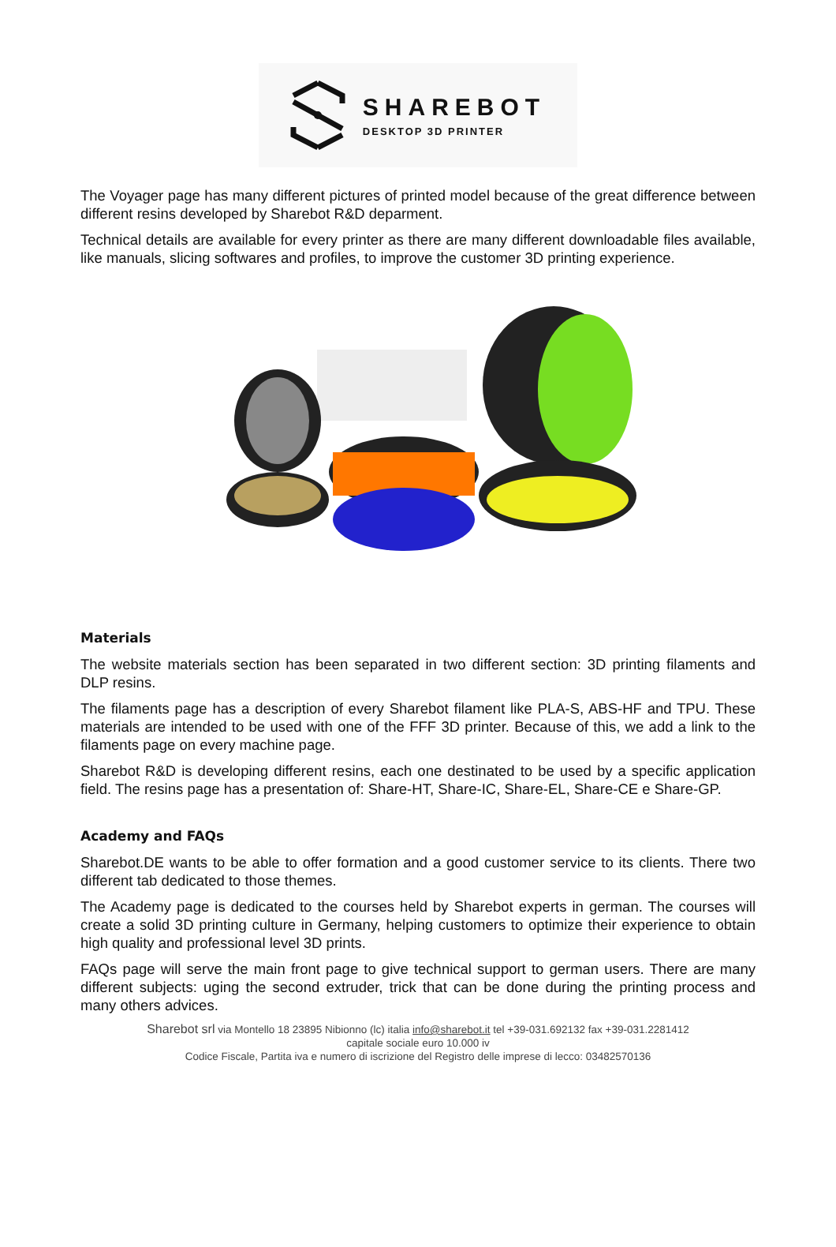SHAREBOT
DESKTOP 3D PRINTER
The Voyager page has many different pictures of printed model because of the great difference between different resins developed by Sharebot R&D deparment.
Technical details are available for every printer as there are many different downloadable files available, like manuals, slicing softwares and profiles, to improve the customer 3D printing experience.
Materials
The website materials section has been separated in two different section: 3D printing filaments and DLP resins.
The filaments page has a description of every Sharebot filament like PLA-S, ABS-HF and TPU. These materials are intended to be used with one of the FFF 3D printer. Because of this, we add a link to the filaments page on every machine page.
Sharebot R&D is developing different resins, each one destinated to be used by a specific application field. The resins page has a presentation of: Share-HT, Share-IC, Share-EL, Share-CE e Share-GP.
Academy and FAQs
Sharebot.DE wants to be able to offer formation and a good customer service to its clients. There two different tab dedicated to those themes.
The Academy page is dedicated to the courses held by Sharebot experts in german. The courses will create a solid 3D printing culture in Germany, helping customers to optimize their experience to obtain high quality and professional level 3D prints.
FAQs page will serve the main front page to give technical support to german users. There are many different subjects: uging the second extruder, trick that can be done during the printing process and many others advices.
Sharebot srl via Montello 18 23895 Nibionno (lc) italia info@sharebot.it tel +39-031.692132 fax +39-031.2281412
capitale sociale euro 10.000 iv
Codice Fiscale, Partita iva e numero di iscrizione del Registro delle imprese di lecco: 03482570136